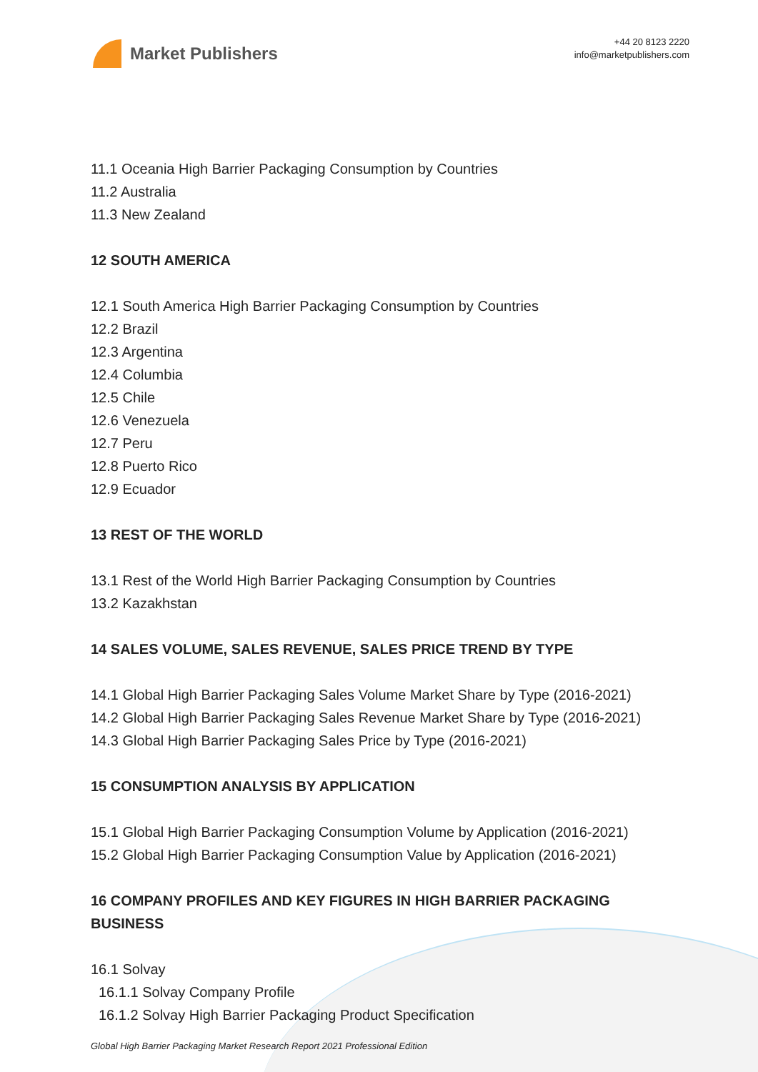Market Publishers
+44 20 8123 2220
info@marketpublishers.com
11.1 Oceania High Barrier Packaging Consumption by Countries
11.2 Australia
11.3 New Zealand
12 SOUTH AMERICA
12.1 South America High Barrier Packaging Consumption by Countries
12.2 Brazil
12.3 Argentina
12.4 Columbia
12.5 Chile
12.6 Venezuela
12.7 Peru
12.8 Puerto Rico
12.9 Ecuador
13 REST OF THE WORLD
13.1 Rest of the World High Barrier Packaging Consumption by Countries
13.2 Kazakhstan
14 SALES VOLUME, SALES REVENUE, SALES PRICE TREND BY TYPE
14.1 Global High Barrier Packaging Sales Volume Market Share by Type (2016-2021)
14.2 Global High Barrier Packaging Sales Revenue Market Share by Type (2016-2021)
14.3 Global High Barrier Packaging Sales Price by Type (2016-2021)
15 CONSUMPTION ANALYSIS BY APPLICATION
15.1 Global High Barrier Packaging Consumption Volume by Application (2016-2021)
15.2 Global High Barrier Packaging Consumption Value by Application (2016-2021)
16 COMPANY PROFILES AND KEY FIGURES IN HIGH BARRIER PACKAGING BUSINESS
16.1 Solvay
16.1.1 Solvay Company Profile
16.1.2 Solvay High Barrier Packaging Product Specification
Global High Barrier Packaging Market Research Report 2021 Professional Edition